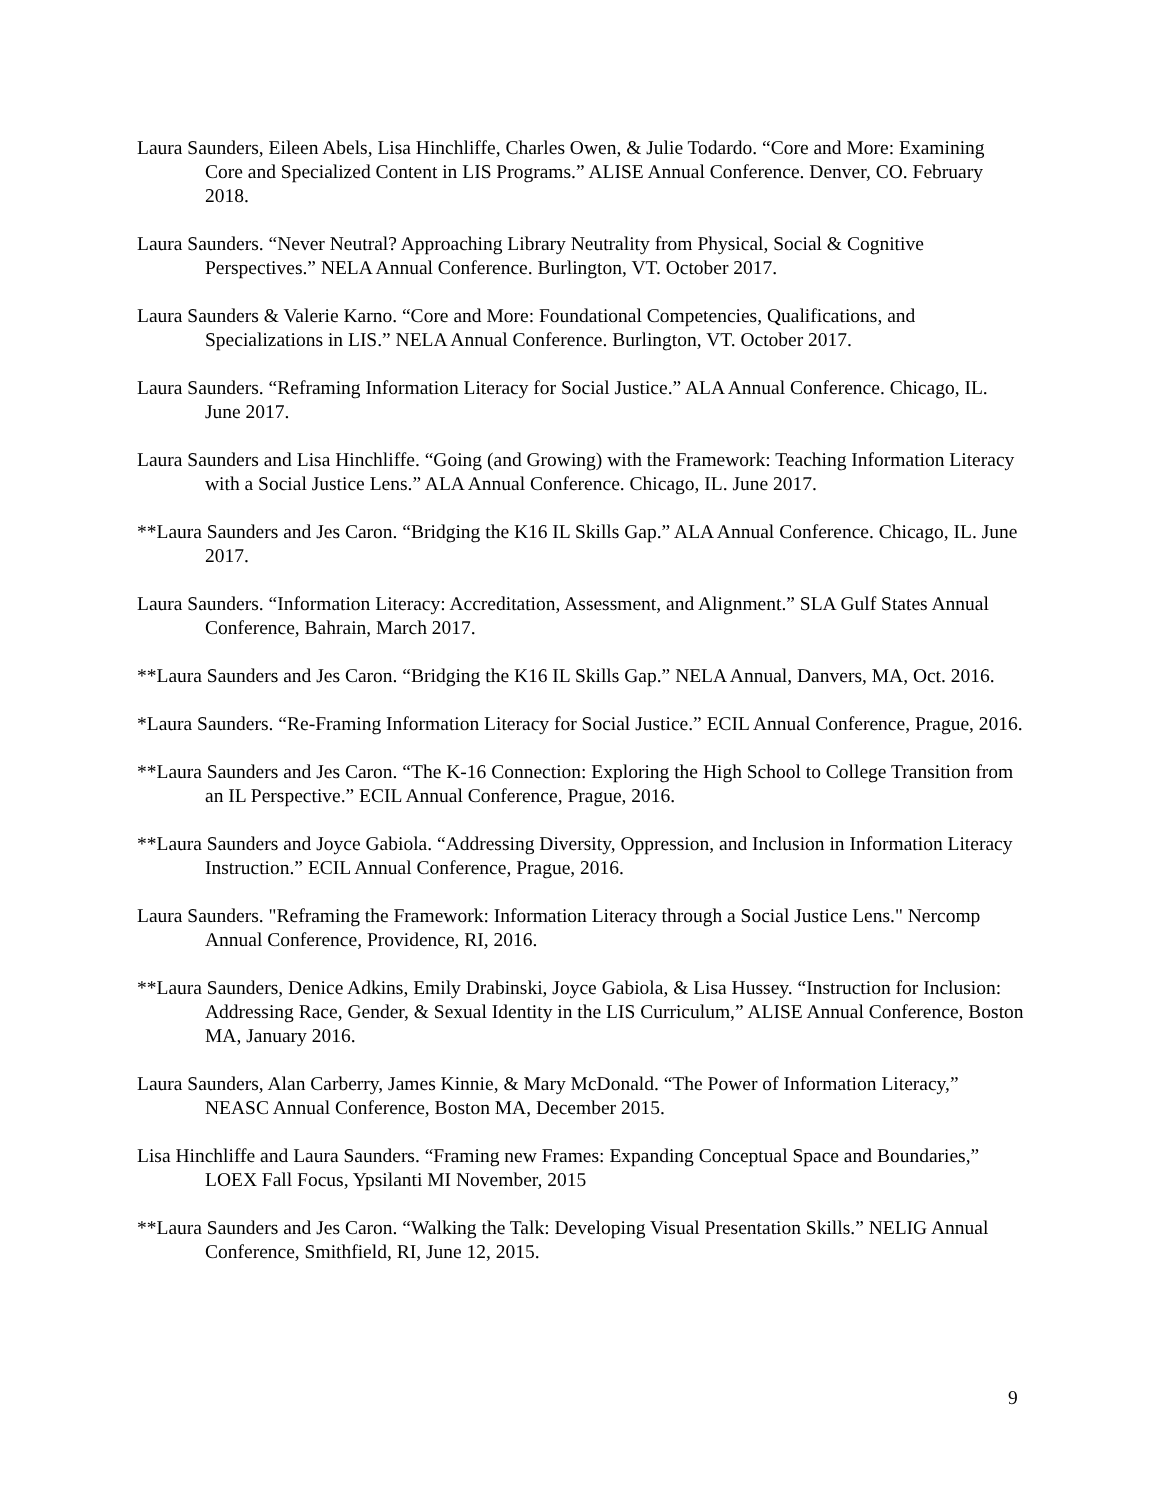Laura Saunders, Eileen Abels, Lisa Hinchliffe, Charles Owen, & Julie Todardo. “Core and More: Examining Core and Specialized Content in LIS Programs.” ALISE Annual Conference. Denver, CO. February 2018.
Laura Saunders. “Never Neutral? Approaching Library Neutrality from Physical, Social & Cognitive Perspectives.” NELA Annual Conference. Burlington, VT. October 2017.
Laura Saunders & Valerie Karno. “Core and More: Foundational Competencies, Qualifications, and Specializations in LIS.” NELA Annual Conference. Burlington, VT. October 2017.
Laura Saunders. “Reframing Information Literacy for Social Justice.” ALA Annual Conference. Chicago, IL. June 2017.
Laura Saunders and Lisa Hinchliffe. “Going (and Growing) with the Framework: Teaching Information Literacy with a Social Justice Lens.” ALA Annual Conference. Chicago, IL. June 2017.
**Laura Saunders and Jes Caron. “Bridging the K16 IL Skills Gap.” ALA Annual Conference. Chicago, IL. June 2017.
Laura Saunders. “Information Literacy: Accreditation, Assessment, and Alignment.” SLA Gulf States Annual Conference, Bahrain, March 2017.
**Laura Saunders and Jes Caron. “Bridging the K16 IL Skills Gap.” NELA Annual, Danvers, MA, Oct. 2016.
*Laura Saunders. “Re-Framing Information Literacy for Social Justice.” ECIL Annual Conference, Prague, 2016.
**Laura Saunders and Jes Caron. “The K-16 Connection: Exploring the High School to College Transition from an IL Perspective.” ECIL Annual Conference, Prague, 2016.
**Laura Saunders and Joyce Gabiola. “Addressing Diversity, Oppression, and Inclusion in Information Literacy Instruction.” ECIL Annual Conference, Prague, 2016.
Laura Saunders. "Reframing the Framework: Information Literacy through a Social Justice Lens." Nercomp Annual Conference, Providence, RI, 2016.
**Laura Saunders, Denice Adkins, Emily Drabinski, Joyce Gabiola, & Lisa Hussey. “Instruction for Inclusion: Addressing Race, Gender, & Sexual Identity in the LIS Curriculum,” ALISE Annual Conference, Boston MA, January 2016.
Laura Saunders, Alan Carberry, James Kinnie, & Mary McDonald. “The Power of Information Literacy,” NEASC Annual Conference, Boston MA, December 2015.
Lisa Hinchliffe and Laura Saunders. “Framing new Frames: Expanding Conceptual Space and Boundaries,” LOEX Fall Focus, Ypsilanti MI November, 2015
**Laura Saunders and Jes Caron. “Walking the Talk: Developing Visual Presentation Skills.” NELIG Annual Conference, Smithfield, RI, June 12, 2015.
9